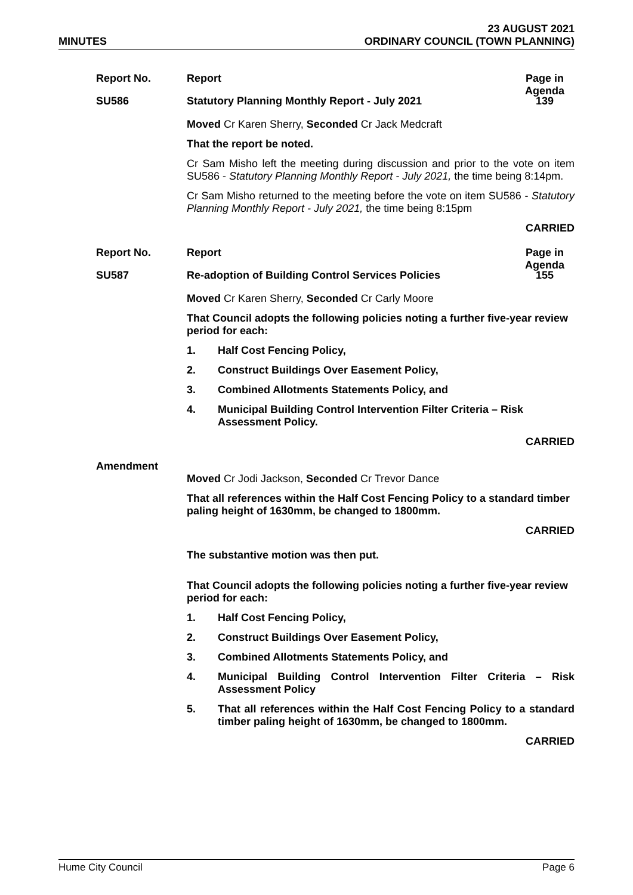MINUTES
23 AUGUST 2021
ORDINARY COUNCIL (TOWN PLANNING)
Report No. Report Page in Agenda
SU586 Statutory Planning Monthly Report - July 2021
139
Moved Cr Karen Sherry, Seconded Cr Jack Medcraft
That the report be noted.
Cr Sam Misho left the meeting during discussion and prior to the vote on item SU586 - Statutory Planning Monthly Report - July 2021, the time being 8:14pm.
Cr Sam Misho returned to the meeting before the vote on item SU586 - Statutory Planning Monthly Report - July 2021, the time being 8:15pm
CARRIED
Report No. Report Page in Agenda
SU587 Re-adoption of Building Control Services Policies
155
Moved Cr Karen Sherry, Seconded Cr Carly Moore
That Council adopts the following policies noting a further five-year review period for each:
1. Half Cost Fencing Policy,
2. Construct Buildings Over Easement Policy,
3. Combined Allotments Statements Policy, and
4. Municipal Building Control Intervention Filter Criteria – Risk Assessment Policy.
CARRIED
Amendment
Moved Cr Jodi Jackson, Seconded Cr Trevor Dance
That all references within the Half Cost Fencing Policy to a standard timber paling height of 1630mm, be changed to 1800mm.
CARRIED
The substantive motion was then put.
That Council adopts the following policies noting a further five-year review period for each:
1. Half Cost Fencing Policy,
2. Construct Buildings Over Easement Policy,
3. Combined Allotments Statements Policy, and
4. Municipal Building Control Intervention Filter Criteria – Risk Assessment Policy
5. That all references within the Half Cost Fencing Policy to a standard timber paling height of 1630mm, be changed to 1800mm.
CARRIED
Hume City Council Page 6